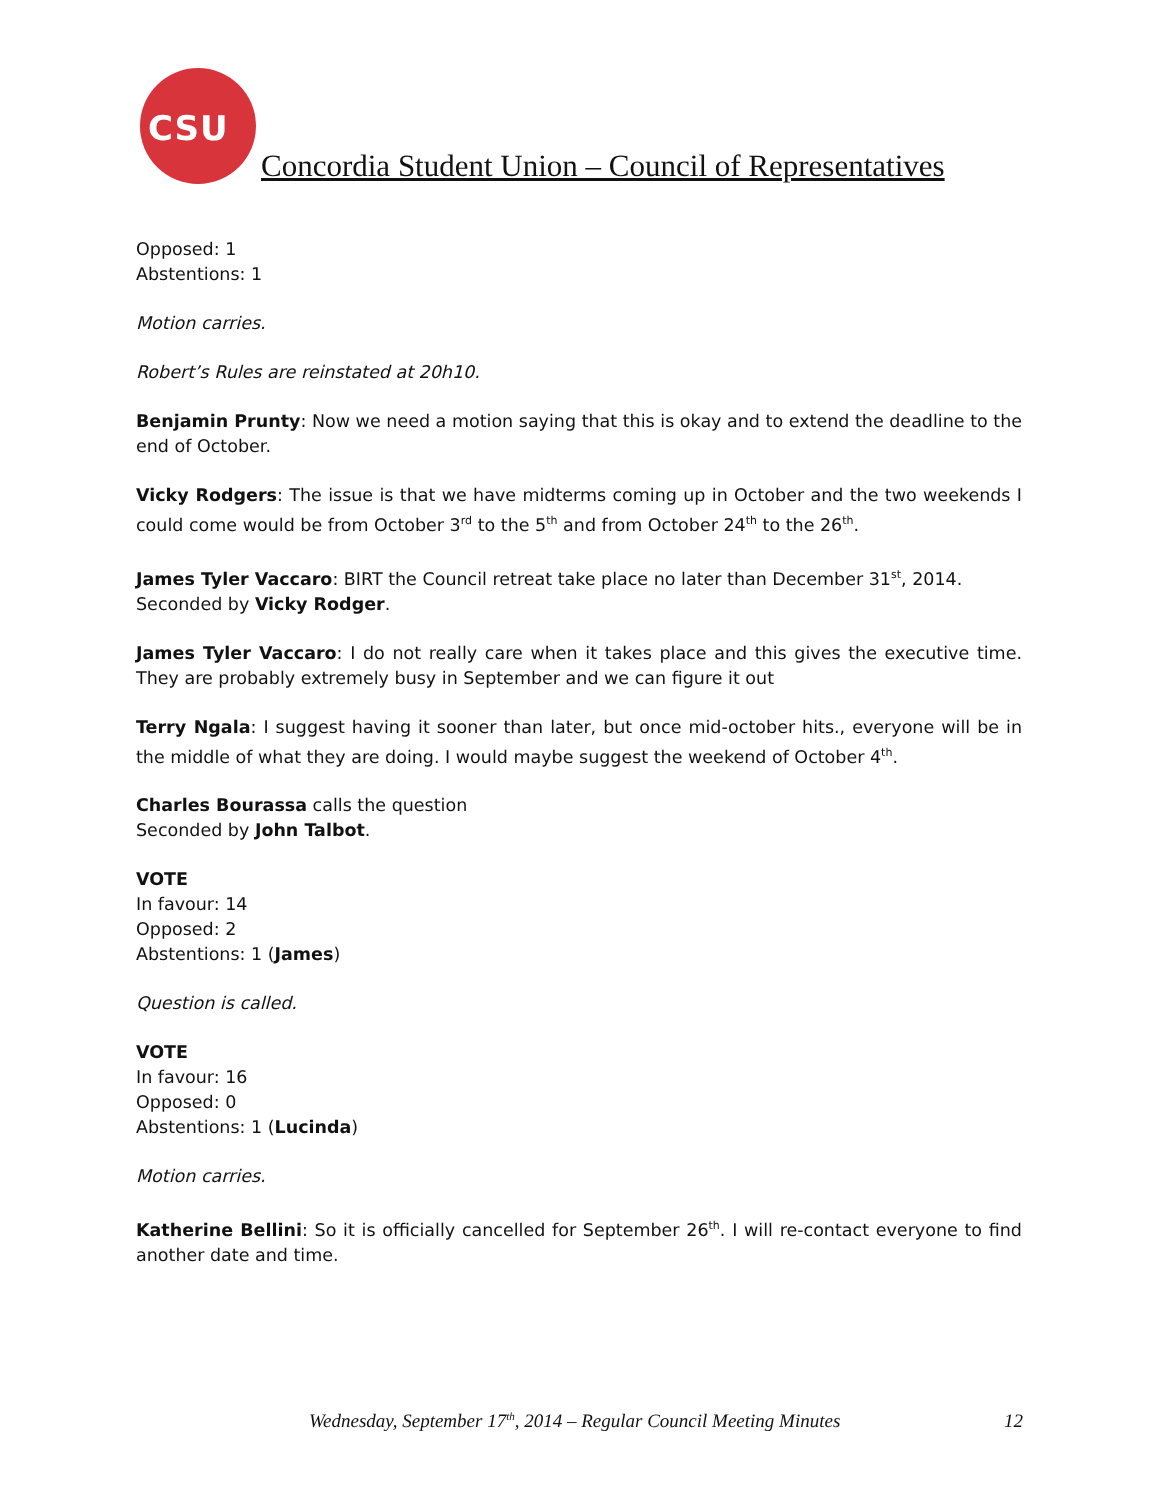CSU
Concordia Student Union – Council of Representatives
Opposed: 1
Abstentions: 1
Motion carries.
Robert’s Rules are reinstated at 20h10.
Benjamin Prunty: Now we need a motion saying that this is okay and to extend the deadline to the end of October.
Vicky Rodgers: The issue is that we have midterms coming up in October and the two weekends I could come would be from October 3<sup>rd</sup> to the 5<sup>th</sup> and from October 24<sup>th</sup> to the 26<sup>th</sup>.
James Tyler Vaccaro: BIRT the Council retreat take place no later than December 31<sup>st</sup>, 2014.
Seconded by Vicky Rodger.
James Tyler Vaccaro: I do not really care when it takes place and this gives the executive time. They are probably extremely busy in September and we can figure it out
Terry Ngala: I suggest having it sooner than later, but once mid-october hits., everyone will be in the middle of what they are doing. I would maybe suggest the weekend of October 4<sup>th</sup>.
Charles Bourassa calls the question
Seconded by John Talbot.
VOTE
In favour: 14
Opposed: 2
Abstentions: 1 (James)
Question is called.
VOTE
In favour: 16
Opposed: 0
Abstentions: 1 (Lucinda)
Motion carries.
Katherine Bellini: So it is officially cancelled for September 26<sup>th</sup>. I will re-contact everyone to find another date and time.
Wednesday, September 17<sup>th</sup>, 2014 – Regular Council Meeting Minutes 12